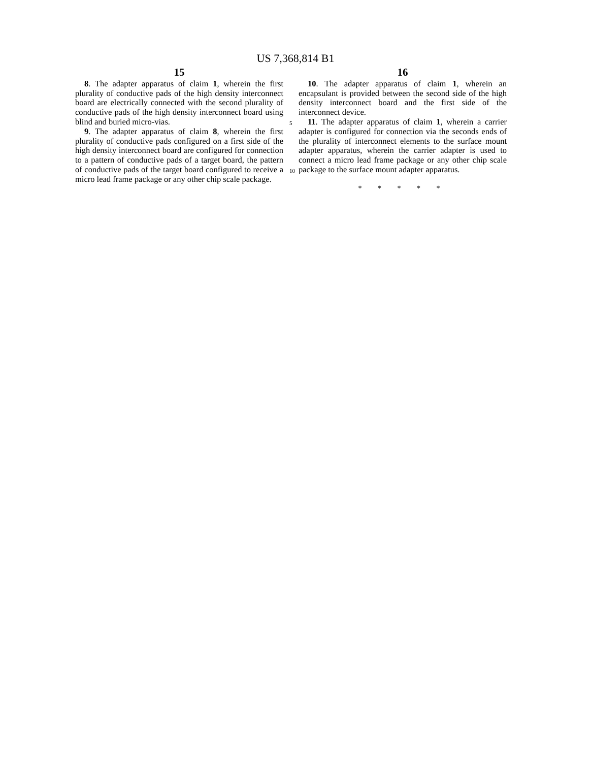US 7,368,814 B1
15
8. The adapter apparatus of claim 1, wherein the first plurality of conductive pads of the high density interconnect board are electrically connected with the second plurality of conductive pads of the high density interconnect board using blind and buried micro-vias.
9. The adapter apparatus of claim 8, wherein the first plurality of conductive pads configured on a first side of the high density interconnect board are configured for connection to a pattern of conductive pads of a target board, the pattern of conductive pads of the target board configured to receive a micro lead frame package or any other chip scale package.
16
10. The adapter apparatus of claim 1, wherein an encapsulant is provided between the second side of the high density interconnect board and the first side of the interconnect device.
11. The adapter apparatus of claim 1, wherein a carrier adapter is configured for connection via the seconds ends of the plurality of interconnect elements to the surface mount adapter apparatus, wherein the carrier adapter is used to connect a micro lead frame package or any other chip scale package to the surface mount adapter apparatus.
* * * * *
5
10